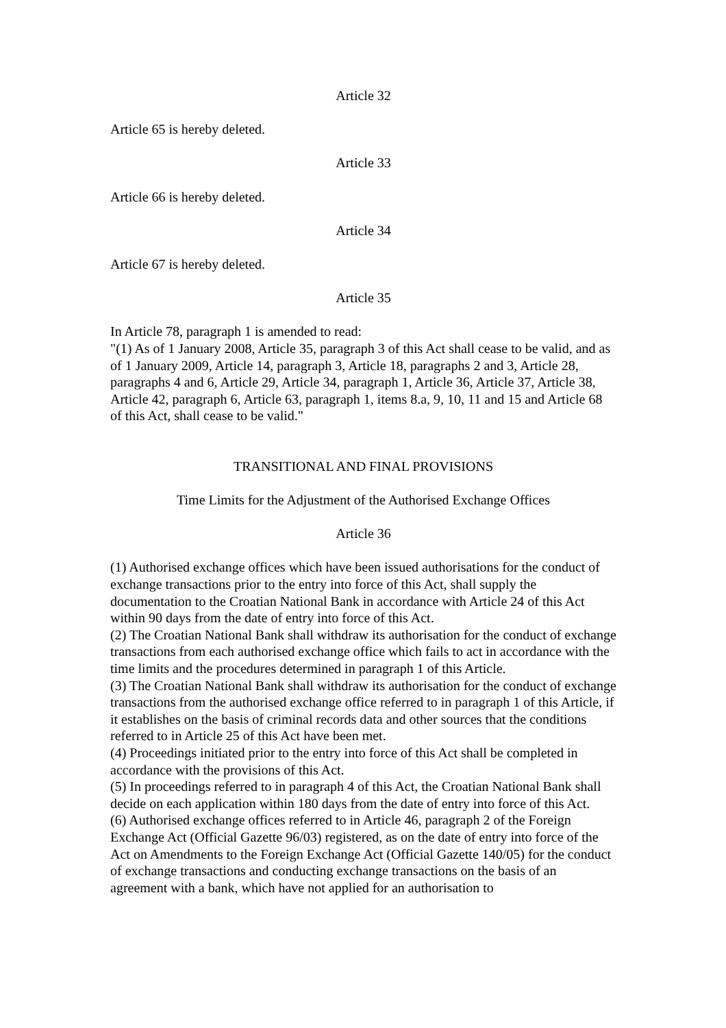Article 32
Article 65 is hereby deleted.
Article 33
Article 66 is hereby deleted.
Article 34
Article 67 is hereby deleted.
Article 35
In Article 78, paragraph 1 is amended to read:
"(1) As of 1 January 2008, Article 35, paragraph 3 of this Act shall cease to be valid, and as of 1 January 2009, Article 14, paragraph 3, Article 18, paragraphs 2 and 3, Article 28, paragraphs 4 and 6, Article 29, Article 34, paragraph 1, Article 36, Article 37, Article 38, Article 42, paragraph 6, Article 63, paragraph 1, items 8.a, 9, 10, 11 and 15 and Article 68 of this Act, shall cease to be valid."
TRANSITIONAL AND FINAL PROVISIONS
Time Limits for the Adjustment of the Authorised Exchange Offices
Article 36
(1) Authorised exchange offices which have been issued authorisations for the conduct of exchange transactions prior to the entry into force of this Act, shall supply the documentation to the Croatian National Bank in accordance with Article 24 of this Act within 90 days from the date of entry into force of this Act.
(2) The Croatian National Bank shall withdraw its authorisation for the conduct of exchange transactions from each authorised exchange office which fails to act in accordance with the time limits and the procedures determined in paragraph 1 of this Article.
(3) The Croatian National Bank shall withdraw its authorisation for the conduct of exchange transactions from the authorised exchange office referred to in paragraph 1 of this Article, if it establishes on the basis of criminal records data and other sources that the conditions referred to in Article 25 of this Act have been met.
(4) Proceedings initiated prior to the entry into force of this Act shall be completed in accordance with the provisions of this Act.
(5) In proceedings referred to in paragraph 4 of this Act, the Croatian National Bank shall decide on each application within 180 days from the date of entry into force of this Act.
(6) Authorised exchange offices referred to in Article 46, paragraph 2 of the Foreign Exchange Act (Official Gazette 96/03) registered, as on the date of entry into force of the Act on Amendments to the Foreign Exchange Act (Official Gazette 140/05) for the conduct of exchange transactions and conducting exchange transactions on the basis of an agreement with a bank, which have not applied for an authorisation to